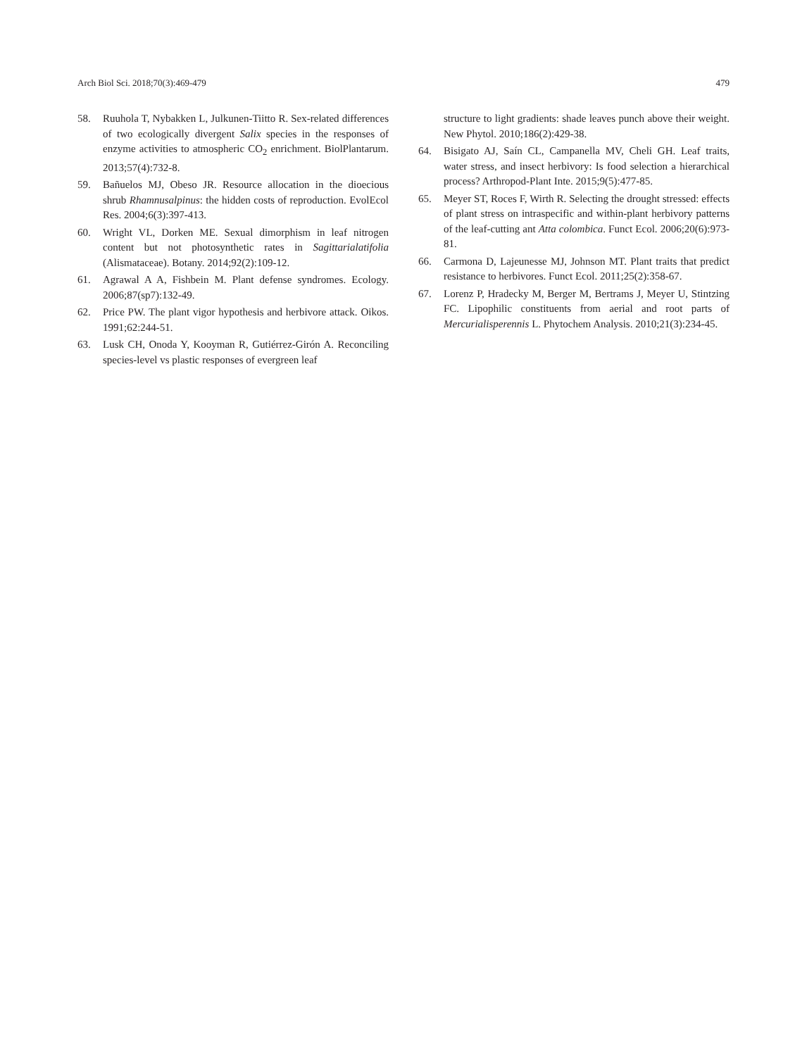Arch Biol Sci. 2018;70(3):469-479 479
58. Ruuhola T, Nybakken L, Julkunen-Tiitto R. Sex-related differences of two ecologically divergent Salix species in the responses of enzyme activities to atmospheric CO<sub>2</sub> enrichment. BiolPlantarum. 2013;57(4):732-8.
59. Bañuelos MJ, Obeso JR. Resource allocation in the dioecious shrub Rhamnusalpinus: the hidden costs of reproduction. EvolEcol Res. 2004;6(3):397-413.
60. Wright VL, Dorken ME. Sexual dimorphism in leaf nitrogen content but not photosynthetic rates in Sagittarialatifolia (Alismataceae). Botany. 2014;92(2):109-12.
61. Agrawal A A, Fishbein M. Plant defense syndromes. Ecology. 2006;87(sp7):132-49.
62. Price PW. The plant vigor hypothesis and herbivore attack. Oikos. 1991;62:244-51.
63. Lusk CH, Onoda Y, Kooyman R, Gutiérrez-Girón A. Reconciling species-level vs plastic responses of evergreen leaf
structure to light gradients: shade leaves punch above their weight. New Phytol. 2010;186(2):429-38.
64. Bisigato AJ, Saín CL, Campanella MV, Cheli GH. Leaf traits, water stress, and insect herbivory: Is food selection a hierarchical process? Arthropod-Plant Inte. 2015;9(5):477-85.
65. Meyer ST, Roces F, Wirth R. Selecting the drought stressed: effects of plant stress on intraspecific and within-plant herbivory patterns of the leaf-cutting ant Atta colombica. Funct Ecol. 2006;20(6):973-81.
66. Carmona D, Lajeunesse MJ, Johnson MT. Plant traits that predict resistance to herbivores. Funct Ecol. 2011;25(2):358-67.
67. Lorenz P, Hradecky M, Berger M, Bertrams J, Meyer U, Stintzing FC. Lipophilic constituents from aerial and root parts of Mercurialisperennis L. Phytochem Analysis. 2010;21(3):234-45.